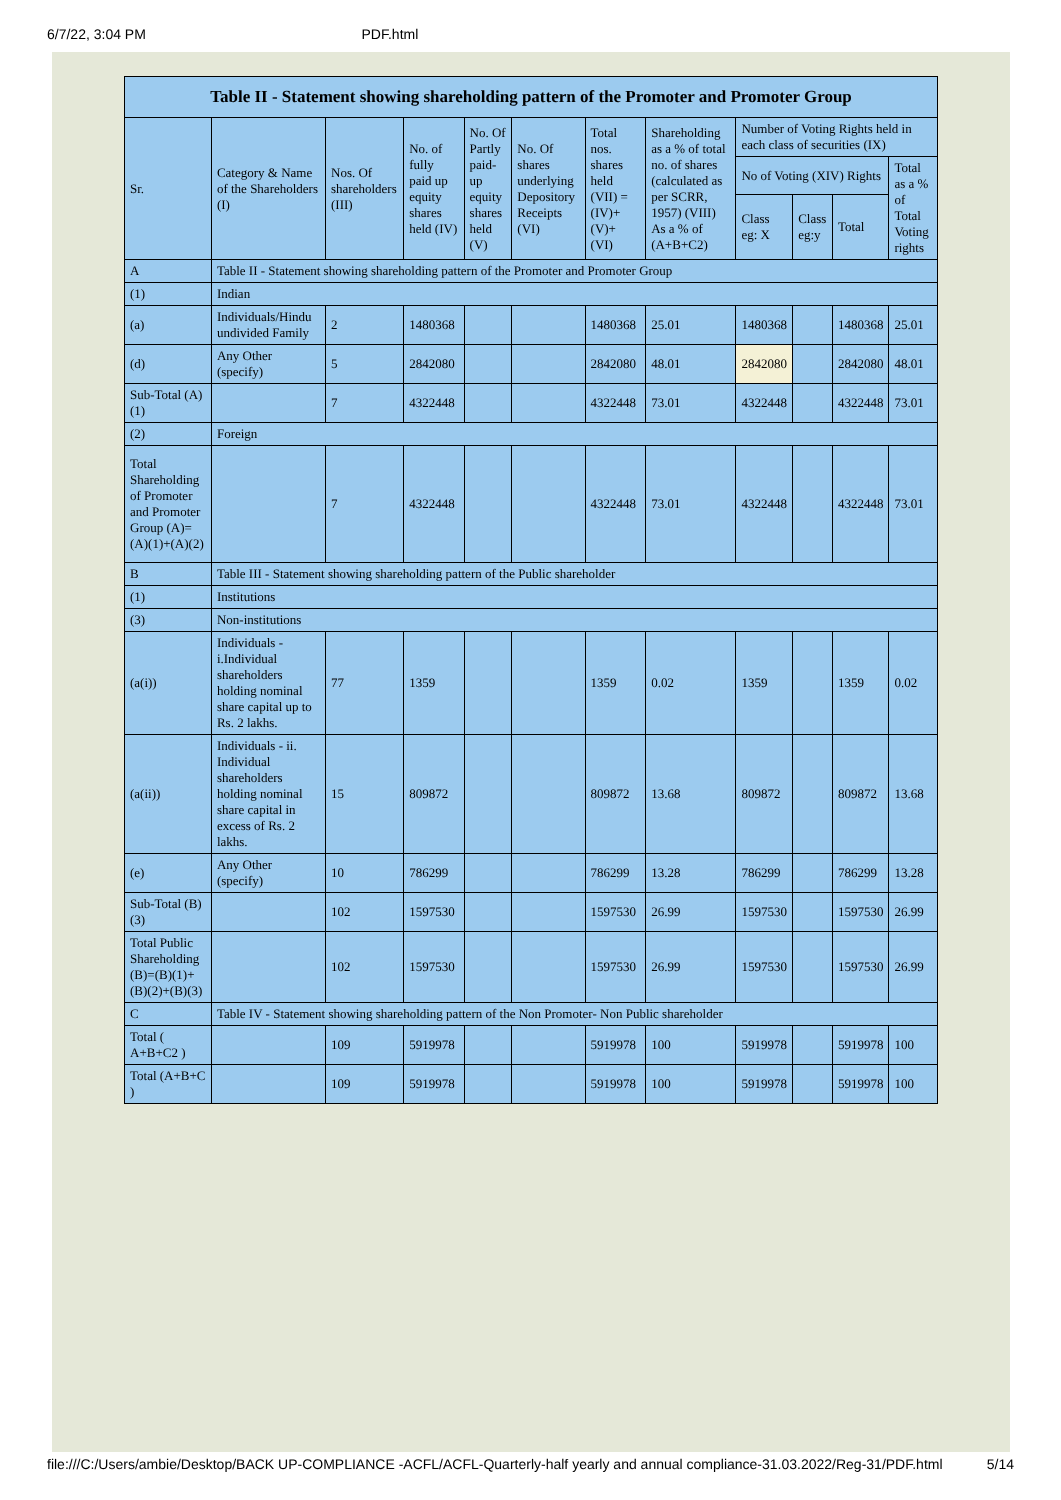6/7/22, 3:04 PM PDF.html
| Table II - Statement showing shareholding pattern of the Promoter and Promoter Group | | | | | | | | | | | |
| --- | --- | --- | --- | --- | --- | --- | --- | --- | --- | --- | --- |
| Sr. | Category & Name of the Shareholders (I) | Nos. Of shareholders (III) | No. of fully paid up equity shares held (IV) | No. Of Partly paid-up equity shares held (V) | No. Of shares underlying Depository Receipts (VI) | Total nos. shares held (VII) = (IV)+(V)+ (VI) | Shareholding as a % of total no. of shares (calculated as per SCRR, 1957) (VIII) As a % of (A+B+C2) | Number of Voting Rights held in each class of securities (IX) | | | |
| | | | | | | | | No of Voting (XIV) Rights | | | Total as a % of Total Voting rights |
| | | | | | | | | Class eg: X | Class eg:y | Total | |
| A | Table II - Statement showing shareholding pattern of the Promoter and Promoter Group | | | | | | | | | | |
| (1) | Indian | | | | | | | | | | |
| (a) | Individuals/Hindu undivided Family | 2 | 1480368 | | | 1480368 | 25.01 | 1480368 | | 1480368 | 25.01 |
| (d) | Any Other (specify) | 5 | 2842080 | | | 2842080 | 48.01 | 2842080 | | 2842080 | 48.01 |
| Sub-Total (A)(1) | | 7 | 4322448 | | | 4322448 | 73.01 | 4322448 | | 4322448 | 73.01 |
| (2) | Foreign | | | | | | | | | | |
| Total Shareholding of Promoter and Promoter Group (A)=(A)(1)+(A)(2) | | 7 | 4322448 | | | 4322448 | 73.01 | 4322448 | | 4322448 | 73.01 |
| B | Table III - Statement showing shareholding pattern of the Public shareholder | | | | | | | | | | |
| (1) | Institutions | | | | | | | | | | |
| (3) | Non-institutions | | | | | | | | | | |
| (a(i)) | Individuals - i.Individual shareholders holding nominal share capital up to Rs. 2 lakhs. | 77 | 1359 | | | 1359 | 0.02 | 1359 | | 1359 | 0.02 |
| (a(ii)) | Individuals - ii. Individual shareholders holding nominal share capital in excess of Rs. 2 lakhs. | 15 | 809872 | | | 809872 | 13.68 | 809872 | | 809872 | 13.68 |
| (e) | Any Other (specify) | 10 | 786299 | | | 786299 | 13.28 | 786299 | | 786299 | 13.28 |
| Sub-Total (B)(3) | | 102 | 1597530 | | | 1597530 | 26.99 | 1597530 | | 1597530 | 26.99 |
| Total Public Shareholding (B)=(B)(1)+(B)(2)+(B)(3) | | 102 | 1597530 | | | 1597530 | 26.99 | 1597530 | | 1597530 | 26.99 |
| C | Table IV - Statement showing shareholding pattern of the Non Promoter- Non Public shareholder | | | | | | | | | | |
| Total ( A+B+C2 ) | | 109 | 5919978 | | | 5919978 | 100 | 5919978 | | 5919978 | 100 |
| Total (A+B+C ) | | 109 | 5919978 | | | 5919978 | 100 | 5919978 | | 5919978 | 100 |
file:///C:/Users/ambie/Desktop/BACK UP-COMPLIANCE -ACFL/ACFL-Quarterly-half yearly and annual compliance-31.03.2022/Reg-31/PDF.html 5/14